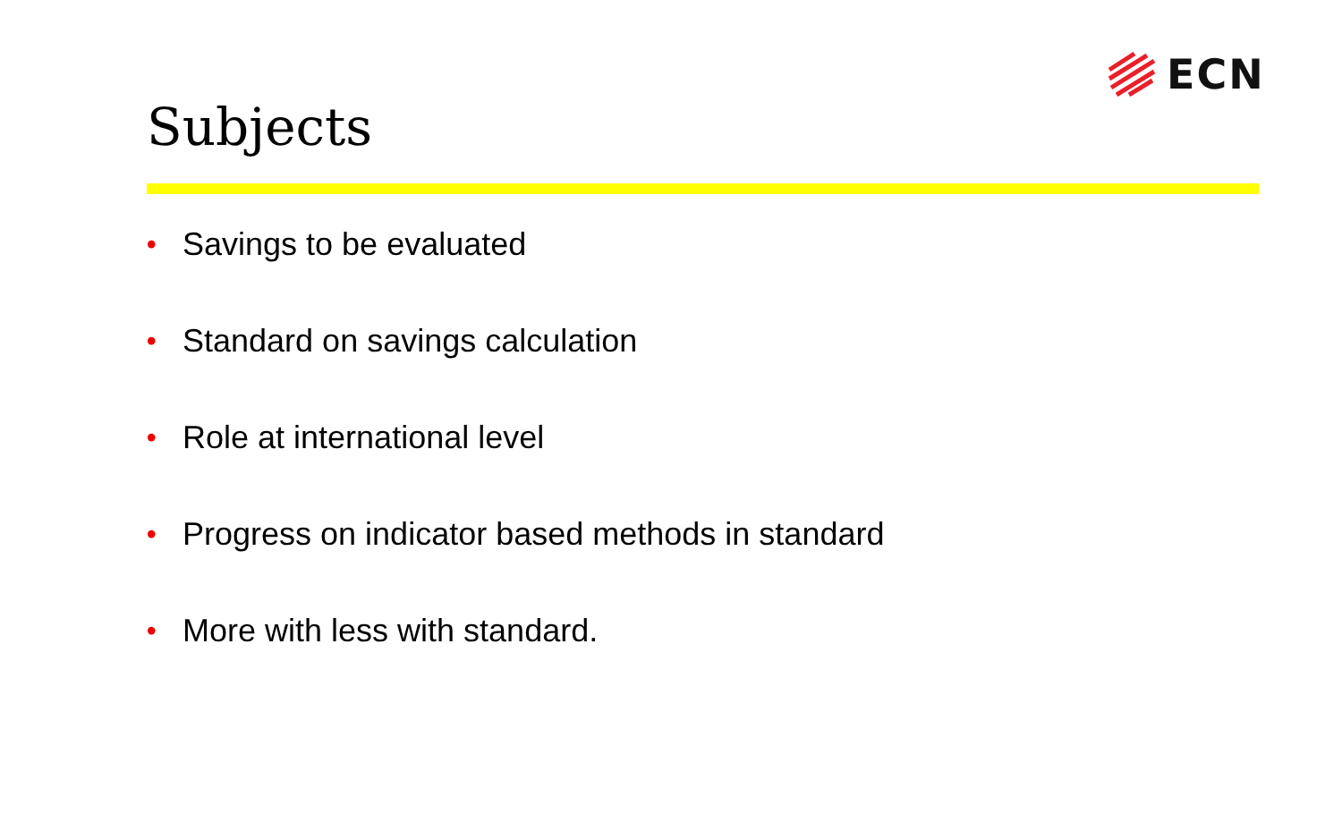ECN
Subjects
• Savings to be evaluated
• Standard on savings calculation
• Role at international level
• Progress on indicator based methods in standard
• More with less with standard.